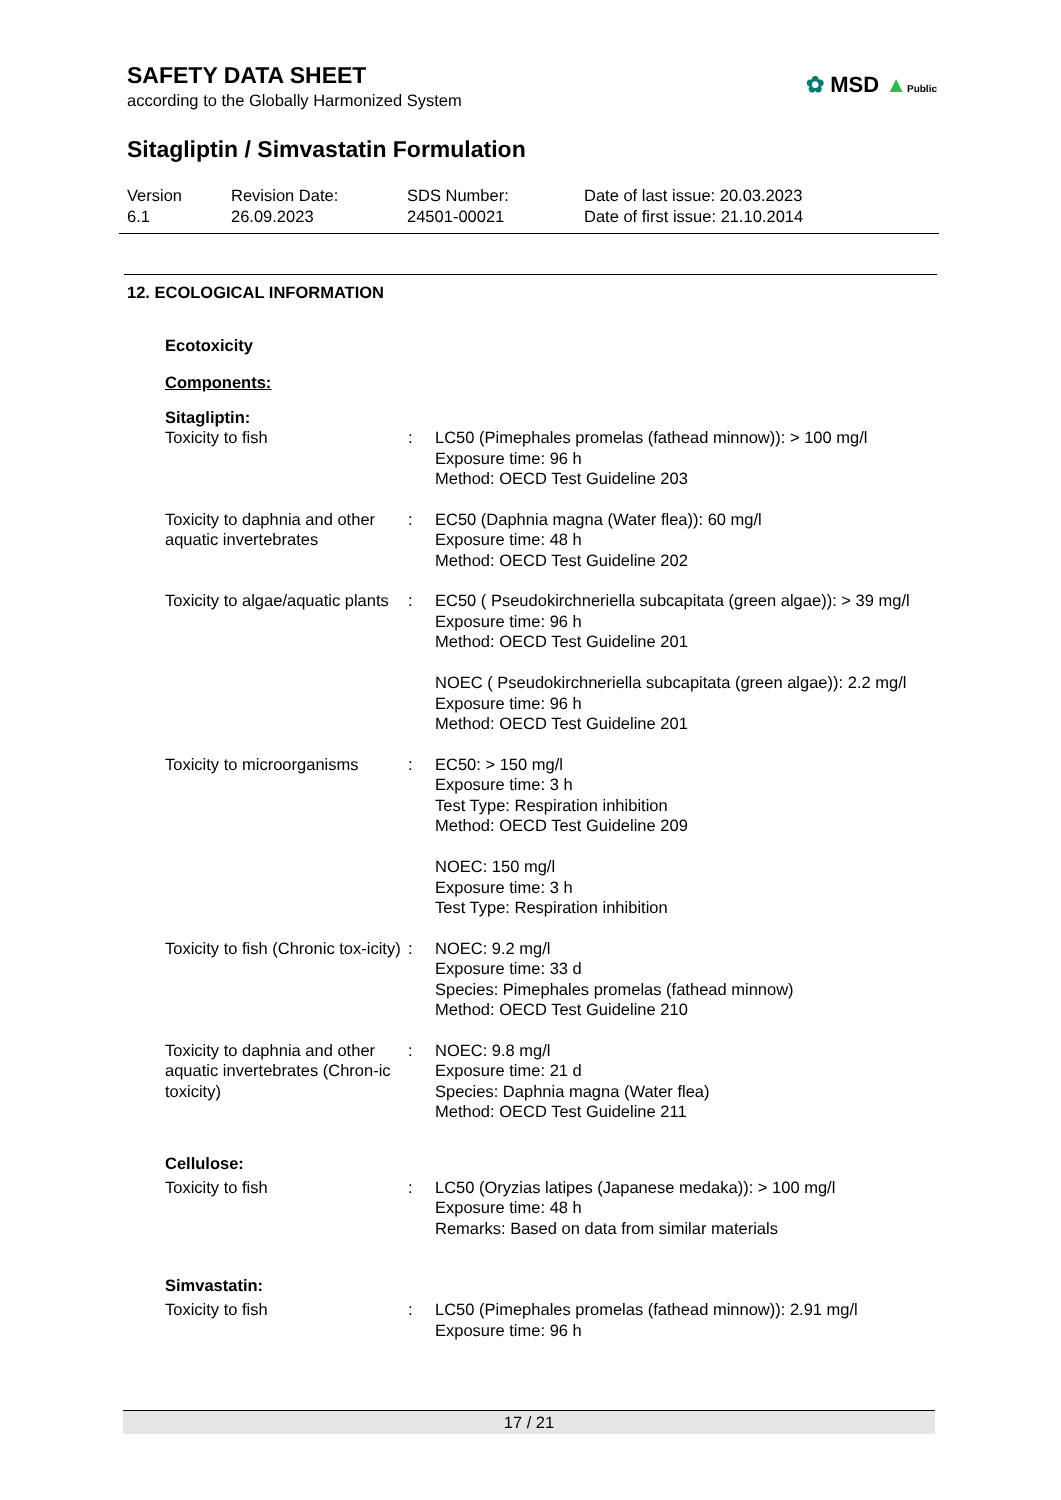SAFETY DATA SHEET
according to the Globally Harmonized System
✿ MSD ▲Public
Sitagliptin / Simvastatin Formulation
Version
6.1
Revision Date:
26.09.2023
SDS Number:
24501-00021
Date of last issue: 20.03.2023
Date of first issue: 21.10.2014
12. ECOLOGICAL INFORMATION
Ecotoxicity
Components:
Sitagliptin:
| Toxicity to fish | : | LC50 (Pimephales promelas (fathead minnow)): > 100 mg/l Exposure time: 96 h Method: OECD Test Guideline 203 |
| Toxicity to daphnia and other aquatic invertebrates | : | EC50 (Daphnia magna (Water flea)): 60 mg/l Exposure time: 48 h Method: OECD Test Guideline 202 |
| Toxicity to algae/aquatic plants | : | EC50 ( Pseudokirchneriella subcapitata (green algae)): > 39 mg/l Exposure time: 96 h Method: OECD Test Guideline 201 NOEC ( Pseudokirchneriella subcapitata (green algae)): 2.2 mg/l Exposure time: 96 h Method: OECD Test Guideline 201 |
| Toxicity to microorganisms | : | EC50: > 150 mg/l Exposure time: 3 h Test Type: Respiration inhibition Method: OECD Test Guideline 209 NOEC: 150 mg/l Exposure time: 3 h Test Type: Respiration inhibition |
| Toxicity to fish (Chronic tox-icity) | : | NOEC: 9.2 mg/l Exposure time: 33 d Species: Pimephales promelas (fathead minnow) Method: OECD Test Guideline 210 |
| Toxicity to daphnia and other aquatic invertebrates (Chron-ic toxicity) | : | NOEC: 9.8 mg/l Exposure time: 21 d Species: Daphnia magna (Water flea) Method: OECD Test Guideline 211 |
Cellulose:
| Toxicity to fish | : | LC50 (Oryzias latipes (Japanese medaka)): > 100 mg/l Exposure time: 48 h Remarks: Based on data from similar materials |
Simvastatin:
| Toxicity to fish | : | LC50 (Pimephales promelas (fathead minnow)): 2.91 mg/l Exposure time: 96 h |
17 / 21